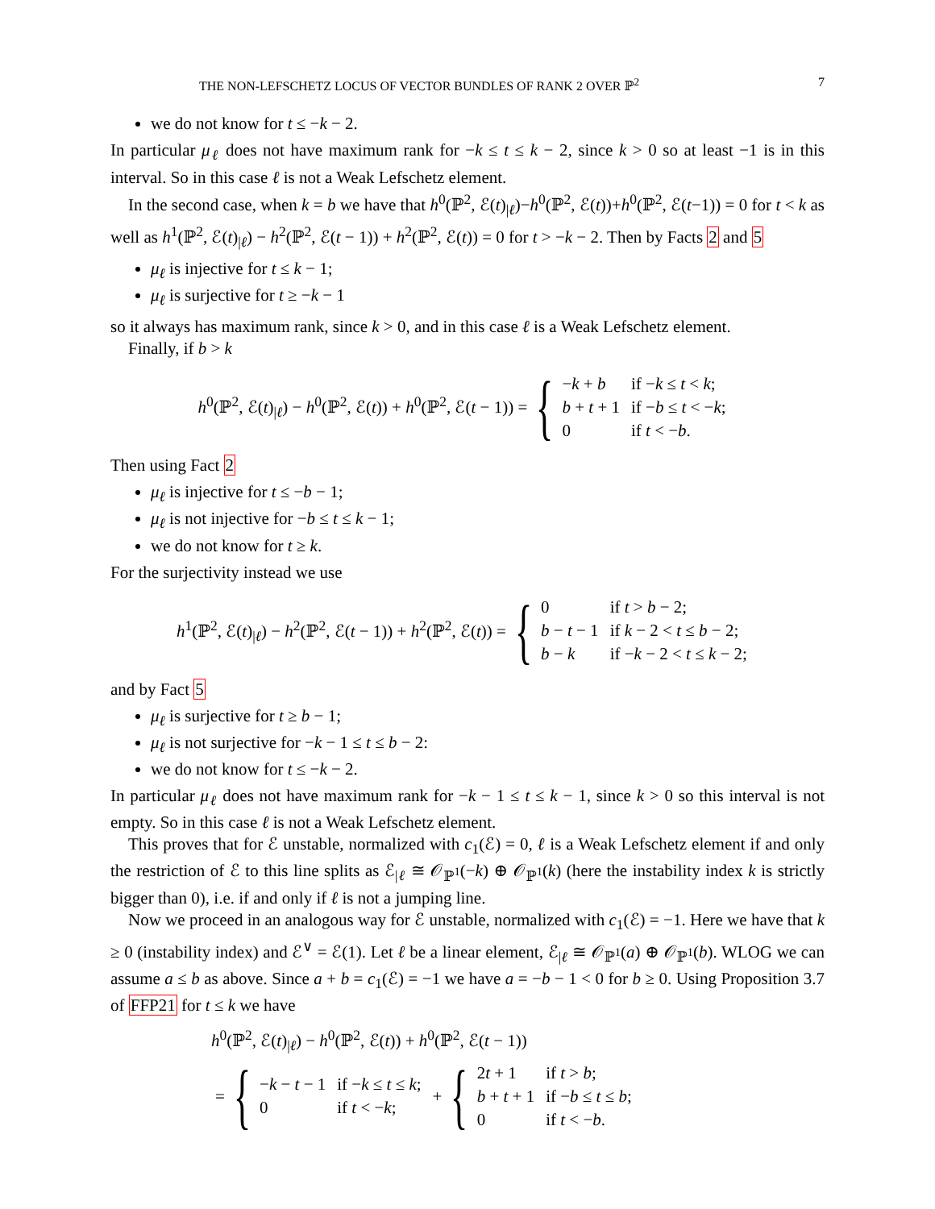THE NON-LEFSCHETZ LOCUS OF VECTOR BUNDLES OF RANK 2 OVER ℙ<sup>2</sup> 7
we do not know for t ≤ −k − 2.
In particular μ<sub>ℓ</sub> does not have maximum rank for −k ≤ t ≤ k − 2, since k > 0 so at least −1 is in this interval. So in this case ℓ is not a Weak Lefschetz element.
In the second case, when k = b we have that h<sup>0</sup>(ℙ<sup>2</sup>, ℰ(t)<sub>|ℓ</sub>)−h<sup>0</sup>(ℙ<sup>2</sup>, ℰ(t))+h<sup>0</sup>(ℙ<sup>2</sup>, ℰ(t−1)) = 0 for t < k as well as h<sup>1</sup>(ℙ<sup>2</sup>, ℰ(t)<sub>|ℓ</sub>) − h<sup>2</sup>(ℙ<sup>2</sup>, ℰ(t − 1)) + h<sup>2</sup>(ℙ<sup>2</sup>, ℰ(t)) = 0 for t > −k − 2. Then by Facts 2 and 5
μ<sub>ℓ</sub> is injective for t ≤ k − 1;
μ<sub>ℓ</sub> is surjective for t ≥ −k − 1
so it always has maximum rank, since k > 0, and in this case ℓ is a Weak Lefschetz element.
Finally, if b > k
h<sup>0</sup>(ℙ<sup>2</sup>, ℰ(t)<sub>|ℓ</sub>) − h<sup>0</sup>(ℙ<sup>2</sup>, ℰ(t)) + h<sup>0</sup>(ℙ<sup>2</sup>, ℰ(t − 1)) = {
| − k + b | if − k ≤ t < k ; |
| b + t + 1 | if − b ≤ t < − k ; |
| 0 | if t < − b . |
Then using Fact 2
μ<sub>ℓ</sub> is injective for t ≤ −b − 1;
μ<sub>ℓ</sub> is not injective for −b ≤ t ≤ k − 1;
we do not know for t ≥ k.
For the surjectivity instead we use
h<sup>1</sup>(ℙ<sup>2</sup>, ℰ(t)<sub>|ℓ</sub>) − h<sup>2</sup>(ℙ<sup>2</sup>, ℰ(t − 1)) + h<sup>2</sup>(ℙ<sup>2</sup>, ℰ(t)) = {
| 0 | if t > b − 2; |
| b − t − 1 | if k − 2 < t ≤ b − 2; |
| b − k | if − k − 2 < t ≤ k − 2; |
and by Fact 5
μ<sub>ℓ</sub> is surjective for t ≥ b − 1;
μ<sub>ℓ</sub> is not surjective for −k − 1 ≤ t ≤ b − 2:
we do not know for t ≤ −k − 2.
In particular μ<sub>ℓ</sub> does not have maximum rank for −k − 1 ≤ t ≤ k − 1, since k > 0 so this interval is not empty. So in this case ℓ is not a Weak Lefschetz element.
This proves that for ℰ unstable, normalized with c<sub>1</sub>(ℰ) = 0, ℓ is a Weak Lefschetz element if and only the restriction of ℰ to this line splits as ℰ<sub>|ℓ</sub> ≅ 𝒪<sub>ℙ<sup>1</sup></sub>(−k) ⊕ 𝒪<sub>ℙ<sup>1</sup></sub>(k) (here the instability index k is strictly bigger than 0), i.e. if and only if ℓ is not a jumping line.
Now we proceed in an analogous way for ℰ unstable, normalized with c<sub>1</sub>(ℰ) = −1. Here we have that k ≥ 0 (instability index) and ℰ<sup>∨</sup> = ℰ(1). Let ℓ be a linear element, ℰ<sub>|ℓ</sub> ≅ 𝒪<sub>ℙ<sup>1</sup></sub>(a) ⊕ 𝒪<sub>ℙ<sup>1</sup></sub>(b). WLOG we can assume a ≤ b as above. Since a + b = c<sub>1</sub>(ℰ) = −1 we have a = −b − 1 < 0 for b ≥ 0. Using Proposition 3.7 of FFP21 for t ≤ k we have
h<sup>0</sup>(ℙ<sup>2</sup>, ℰ(t)<sub>|ℓ</sub>) − h<sup>0</sup>(ℙ<sup>2</sup>, ℰ(t)) + h<sup>0</sup>(ℙ<sup>2</sup>, ℰ(t − 1))
= {
| − k − t − 1 | if − k ≤ t ≤ k ; |
| 0 | if t < − k ; |
+ {
| 2 t + 1 | if t > b ; |
| b + t + 1 | if − b ≤ t ≤ b ; |
| 0 | if t < − b . |